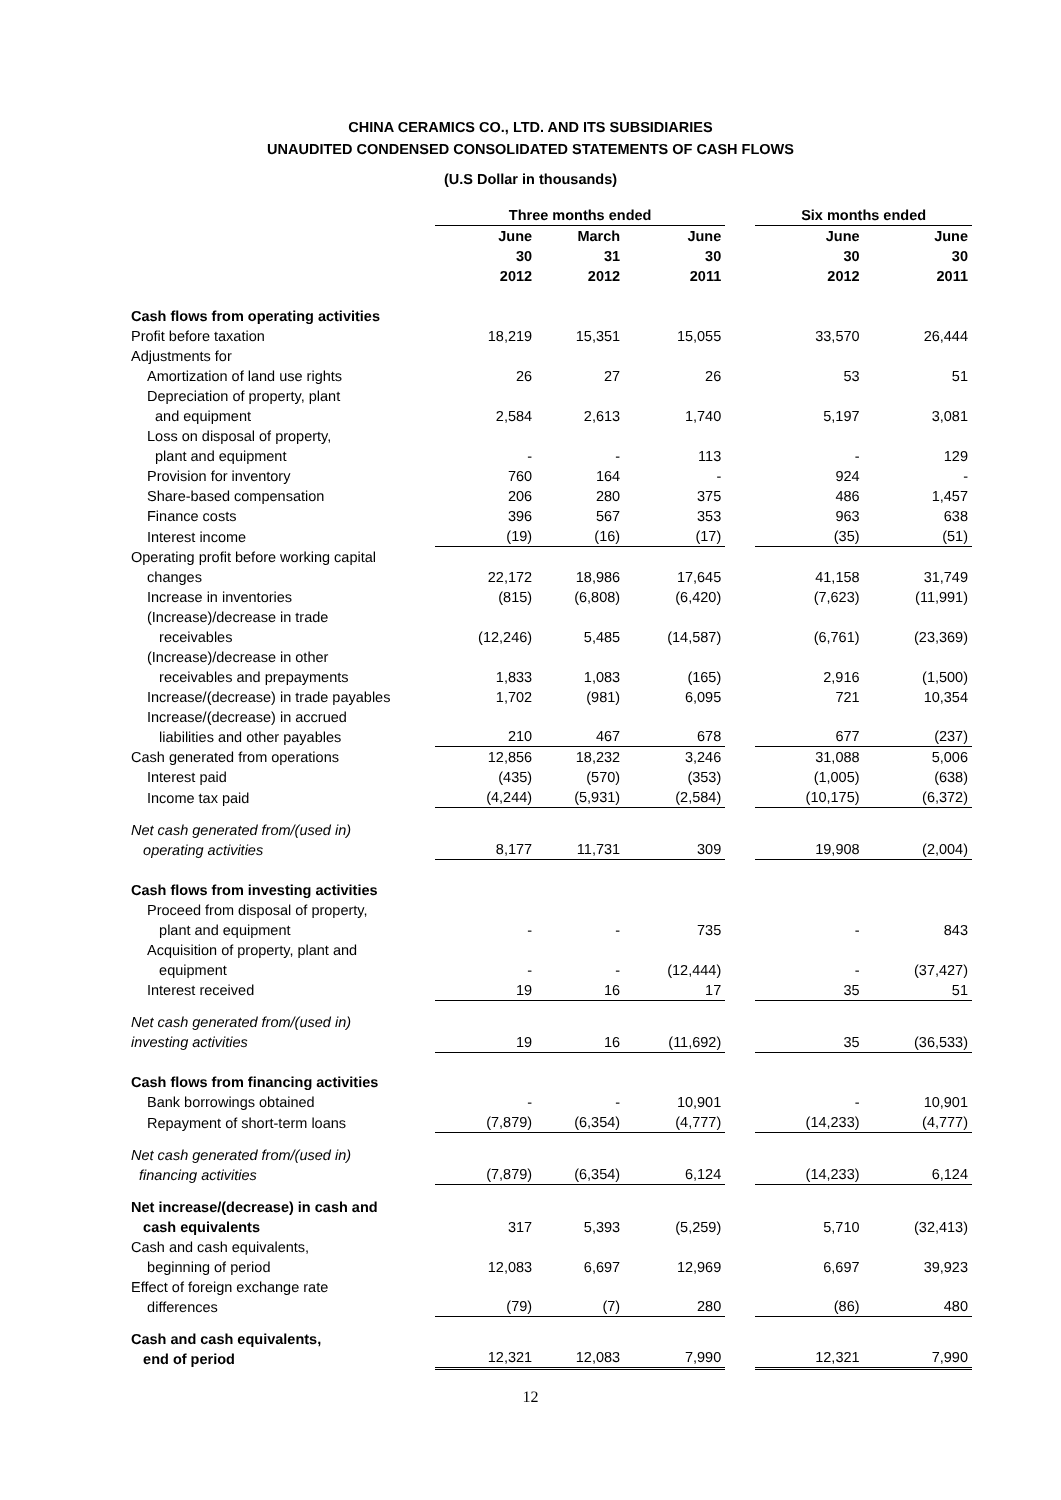CHINA CERAMICS CO., LTD. AND ITS SUBSIDIARIES
UNAUDITED CONDENSED CONSOLIDATED STATEMENTS OF CASH FLOWS
(U.S Dollar in thousands)
| | Three months ended | | | | Six months ended | |
| --- | --- | --- | --- | --- | --- | --- |
| | June 30 2012 | March 31 2012 | June 30 2011 | | June 30 2012 | June 30 2011 |
| Cash flows from operating activities | | | | | | |
| Profit before taxation | 18,219 | 15,351 | 15,055 | | 33,570 | 26,444 |
| Adjustments for | | | | | | |
| Amortization of land use rights | 26 | 27 | 26 | | 53 | 51 |
| Depreciation of property, plant and equipment | 2,584 | 2,613 | 1,740 | | 5,197 | 3,081 |
| Loss on disposal of property, plant and equipment | - | - | 113 | | - | 129 |
| Provision for inventory | 760 | 164 | - | | 924 | - |
| Share-based compensation | 206 | 280 | 375 | | 486 | 1,457 |
| Finance costs | 396 | 567 | 353 | | 963 | 638 |
| Interest income | (19) | (16) | (17) | | (35) | (51) |
| Operating profit before working capital changes | 22,172 | 18,986 | 17,645 | | 41,158 | 31,749 |
| Increase in inventories | (815) | (6,808) | (6,420) | | (7,623) | (11,991) |
| (Increase)/decrease in trade receivables | (12,246) | 5,485 | (14,587) | | (6,761) | (23,369) |
| (Increase)/decrease in other receivables and prepayments | 1,833 | 1,083 | (165) | | 2,916 | (1,500) |
| Increase/(decrease) in trade payables | 1,702 | (981) | 6,095 | | 721 | 10,354 |
| Increase/(decrease) in accrued liabilities and other payables | 210 | 467 | 678 | | 677 | (237) |
| Cash generated from operations | 12,856 | 18,232 | 3,246 | | 31,088 | 5,006 |
| Interest paid | (435) | (570) | (353) | | (1,005) | (638) |
| Income tax paid | (4,244) | (5,931) | (2,584) | | (10,175) | (6,372) |
| Net cash generated from/(used in) operating activities | 8,177 | 11,731 | 309 | | 19,908 | (2,004) |
| Cash flows from investing activities | | | | | | |
| Proceed from disposal of property, plant and equipment | - | - | 735 | | - | 843 |
| Acquisition of property, plant and equipment | - | - | (12,444) | | - | (37,427) |
| Interest received | 19 | 16 | 17 | | 35 | 51 |
| Net cash generated from/(used in) investing activities | 19 | 16 | (11,692) | | 35 | (36,533) |
| Cash flows from financing activities | | | | | | |
| Bank borrowings obtained | - | - | 10,901 | | - | 10,901 |
| Repayment of short-term loans | (7,879) | (6,354) | (4,777) | | (14,233) | (4,777) |
| Net cash generated from/(used in) financing activities | (7,879) | (6,354) | 6,124 | | (14,233) | 6,124 |
| Net increase/(decrease) in cash and cash equivalents | 317 | 5,393 | (5,259) | | 5,710 | (32,413) |
| Cash and cash equivalents, beginning of period | 12,083 | 6,697 | 12,969 | | 6,697 | 39,923 |
| Effect of foreign exchange rate differences | (79) | (7) | 280 | | (86) | 480 |
| Cash and cash equivalents, end of period | 12,321 | 12,083 | 7,990 | | 12,321 | 7,990 |
12